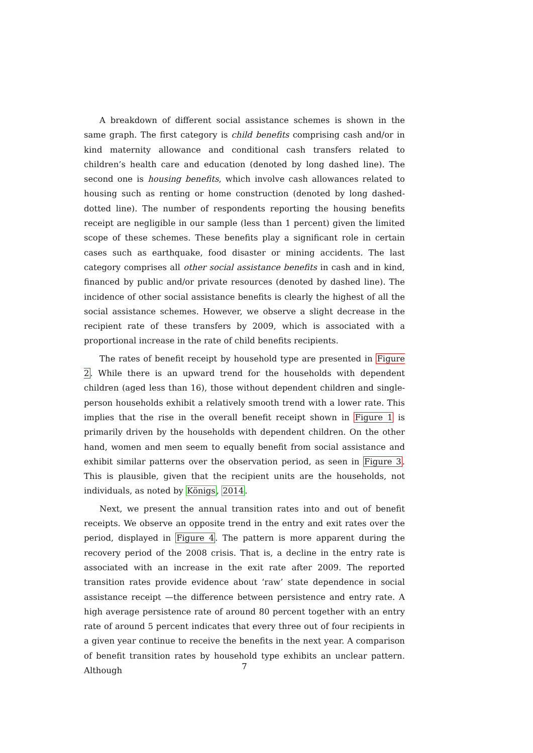A breakdown of different social assistance schemes is shown in the same graph. The first category is child benefits comprising cash and/or in kind maternity allowance and conditional cash transfers related to children’s health care and education (denoted by long dashed line). The second one is housing benefits, which involve cash allowances related to housing such as renting or home construction (denoted by long dashed-dotted line). The number of respondents reporting the housing benefits receipt are negligible in our sample (less than 1 percent) given the limited scope of these schemes. These benefits play a significant role in certain cases such as earthquake, food disaster or mining accidents. The last category comprises all other social assistance benefits in cash and in kind, financed by public and/or private resources (denoted by dashed line). The incidence of other social assistance benefits is clearly the highest of all the social assistance schemes. However, we observe a slight decrease in the recipient rate of these transfers by 2009, which is associated with a proportional increase in the rate of child benefits recipients.
The rates of benefit receipt by household type are presented in Figure 2. While there is an upward trend for the households with dependent children (aged less than 16), those without dependent children and single-person households exhibit a relatively smooth trend with a lower rate. This implies that the rise in the overall benefit receipt shown in Figure 1 is primarily driven by the households with dependent children. On the other hand, women and men seem to equally benefit from social assistance and exhibit similar patterns over the observation period, as seen in Figure 3. This is plausible, given that the recipient units are the households, not individuals, as noted by Königs, 2014.
Next, we present the annual transition rates into and out of benefit receipts. We observe an opposite trend in the entry and exit rates over the period, displayed in Figure 4. The pattern is more apparent during the recovery period of the 2008 crisis. That is, a decline in the entry rate is associated with an increase in the exit rate after 2009. The reported transition rates provide evidence about ‘raw’ state dependence in social assistance receipt —the difference between persistence and entry rate. A high average persistence rate of around 80 percent together with an entry rate of around 5 percent indicates that every three out of four recipients in a given year continue to receive the benefits in the next year. A comparison of benefit transition rates by household type exhibits an unclear pattern. Although
7